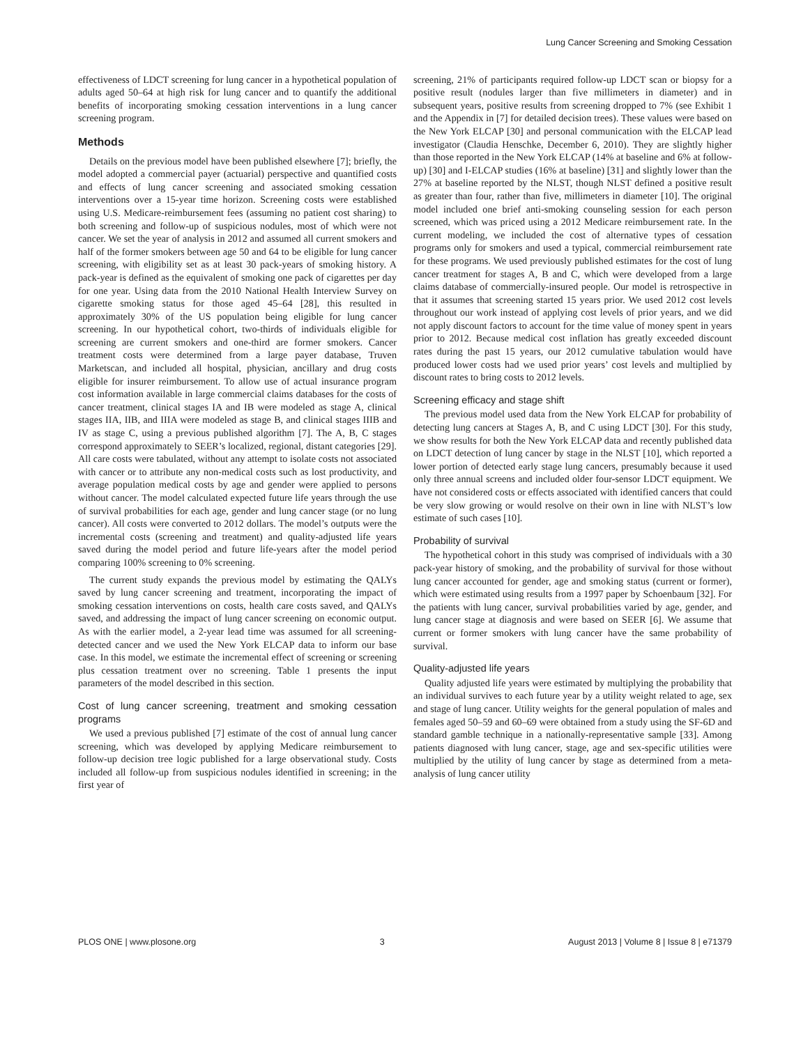Lung Cancer Screening and Smoking Cessation
effectiveness of LDCT screening for lung cancer in a hypothetical population of adults aged 50–64 at high risk for lung cancer and to quantify the additional benefits of incorporating smoking cessation interventions in a lung cancer screening program.
Methods
Details on the previous model have been published elsewhere [7]; briefly, the model adopted a commercial payer (actuarial) perspective and quantified costs and effects of lung cancer screening and associated smoking cessation interventions over a 15-year time horizon. Screening costs were established using U.S. Medicare-reimbursement fees (assuming no patient cost sharing) to both screening and follow-up of suspicious nodules, most of which were not cancer. We set the year of analysis in 2012 and assumed all current smokers and half of the former smokers between age 50 and 64 to be eligible for lung cancer screening, with eligibility set as at least 30 pack-years of smoking history. A pack-year is defined as the equivalent of smoking one pack of cigarettes per day for one year. Using data from the 2010 National Health Interview Survey on cigarette smoking status for those aged 45–64 [28], this resulted in approximately 30% of the US population being eligible for lung cancer screening. In our hypothetical cohort, two-thirds of individuals eligible for screening are current smokers and one-third are former smokers. Cancer treatment costs were determined from a large payer database, Truven Marketscan, and included all hospital, physician, ancillary and drug costs eligible for insurer reimbursement. To allow use of actual insurance program cost information available in large commercial claims databases for the costs of cancer treatment, clinical stages IA and IB were modeled as stage A, clinical stages IIA, IIB, and IIIA were modeled as stage B, and clinical stages IIIB and IV as stage C, using a previous published algorithm [7]. The A, B, C stages correspond approximately to SEER’s localized, regional, distant categories [29]. All care costs were tabulated, without any attempt to isolate costs not associated with cancer or to attribute any non-medical costs such as lost productivity, and average population medical costs by age and gender were applied to persons without cancer. The model calculated expected future life years through the use of survival probabilities for each age, gender and lung cancer stage (or no lung cancer). All costs were converted to 2012 dollars. The model’s outputs were the incremental costs (screening and treatment) and quality-adjusted life years saved during the model period and future life-years after the model period comparing 100% screening to 0% screening.
The current study expands the previous model by estimating the QALYs saved by lung cancer screening and treatment, incorporating the impact of smoking cessation interventions on costs, health care costs saved, and QALYs saved, and addressing the impact of lung cancer screening on economic output. As with the earlier model, a 2-year lead time was assumed for all screening-detected cancer and we used the New York ELCAP data to inform our base case. In this model, we estimate the incremental effect of screening or screening plus cessation treatment over no screening. Table 1 presents the input parameters of the model described in this section.
Cost of lung cancer screening, treatment and smoking cessation programs
We used a previous published [7] estimate of the cost of annual lung cancer screening, which was developed by applying Medicare reimbursement to follow-up decision tree logic published for a large observational study. Costs included all follow-up from suspicious nodules identified in screening; in the first year of
screening, 21% of participants required follow-up LDCT scan or biopsy for a positive result (nodules larger than five millimeters in diameter) and in subsequent years, positive results from screening dropped to 7% (see Exhibit 1 and the Appendix in [7] for detailed decision trees). These values were based on the New York ELCAP [30] and personal communication with the ELCAP lead investigator (Claudia Henschke, December 6, 2010). They are slightly higher than those reported in the New York ELCAP (14% at baseline and 6% at follow-up) [30] and I-ELCAP studies (16% at baseline) [31] and slightly lower than the 27% at baseline reported by the NLST, though NLST defined a positive result as greater than four, rather than five, millimeters in diameter [10]. The original model included one brief anti-smoking counseling session for each person screened, which was priced using a 2012 Medicare reimbursement rate. In the current modeling, we included the cost of alternative types of cessation programs only for smokers and used a typical, commercial reimbursement rate for these programs. We used previously published estimates for the cost of lung cancer treatment for stages A, B and C, which were developed from a large claims database of commercially-insured people. Our model is retrospective in that it assumes that screening started 15 years prior. We used 2012 cost levels throughout our work instead of applying cost levels of prior years, and we did not apply discount factors to account for the time value of money spent in years prior to 2012. Because medical cost inflation has greatly exceeded discount rates during the past 15 years, our 2012 cumulative tabulation would have produced lower costs had we used prior years’ cost levels and multiplied by discount rates to bring costs to 2012 levels.
Screening efficacy and stage shift
The previous model used data from the New York ELCAP for probability of detecting lung cancers at Stages A, B, and C using LDCT [30]. For this study, we show results for both the New York ELCAP data and recently published data on LDCT detection of lung cancer by stage in the NLST [10], which reported a lower portion of detected early stage lung cancers, presumably because it used only three annual screens and included older four-sensor LDCT equipment. We have not considered costs or effects associated with identified cancers that could be very slow growing or would resolve on their own in line with NLST’s low estimate of such cases [10].
Probability of survival
The hypothetical cohort in this study was comprised of individuals with a 30 pack-year history of smoking, and the probability of survival for those without lung cancer accounted for gender, age and smoking status (current or former), which were estimated using results from a 1997 paper by Schoenbaum [32]. For the patients with lung cancer, survival probabilities varied by age, gender, and lung cancer stage at diagnosis and were based on SEER [6]. We assume that current or former smokers with lung cancer have the same probability of survival.
Quality-adjusted life years
Quality adjusted life years were estimated by multiplying the probability that an individual survives to each future year by a utility weight related to age, sex and stage of lung cancer. Utility weights for the general population of males and females aged 50–59 and 60–69 were obtained from a study using the SF-6D and standard gamble technique in a nationally-representative sample [33]. Among patients diagnosed with lung cancer, stage, age and sex-specific utilities were multiplied by the utility of lung cancer by stage as determined from a meta-analysis of lung cancer utility
PLOS ONE | www.plosone.org 3 August 2013 | Volume 8 | Issue 8 | e71379